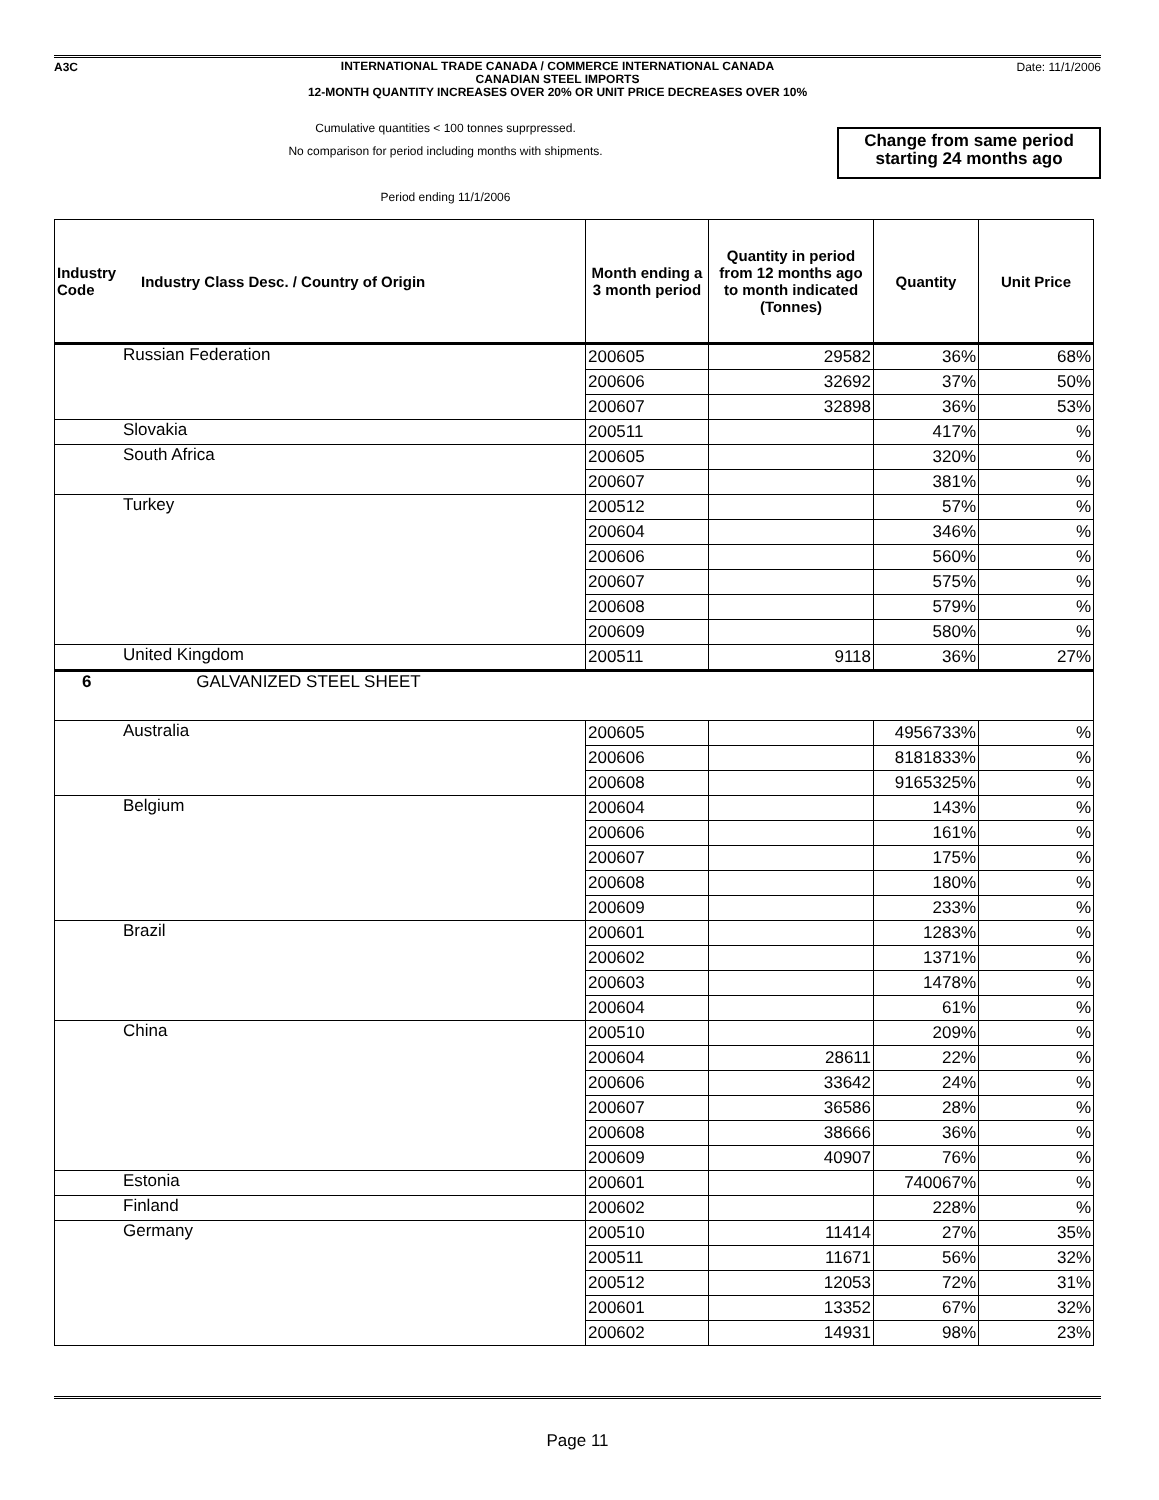A3C
INTERNATIONAL TRADE CANADA / COMMERCE INTERNATIONAL CANADA
CANADIAN STEEL IMPORTS
12-MONTH QUANTITY INCREASES OVER 20% OR UNIT PRICE DECREASES OVER 10%
Date: 11/1/2006
Cumulative quantities < 100 tonnes suprpressed.
No comparison for period including months with shipments.
Period ending 11/1/2006
Change from same period starting 24 months ago
| Industry Code | Industry Class Desc. / Country of Origin | Month ending a 3 month period | Quantity in period from 12 months ago to month indicated (Tonnes) | Quantity | Unit Price |
| --- | --- | --- | --- | --- | --- |
| Russian Federation | | 200605 | 29582 | 36% | 68% |
| | | 200606 | 32692 | 37% | 50% |
| | | 200607 | 32898 | 36% | 53% |
| Slovakia | | 200511 | | 417% | % |
| South Africa | | 200605 | | 320% | % |
| | | 200607 | | 381% | % |
| Turkey | | 200512 | | 57% | % |
| | | 200604 | | 346% | % |
| | | 200606 | | 560% | % |
| | | 200607 | | 575% | % |
| | | 200608 | | 579% | % |
| | | 200609 | | 580% | % |
| United Kingdom | | 200511 | 9118 | 36% | 27% |
| 6 GALVANIZED STEEL SHEET | | | | | |
| Australia | | 200605 | | 4956733% | % |
| | | 200606 | | 8181833% | % |
| | | 200608 | | 9165325% | % |
| Belgium | | 200604 | | 143% | % |
| | | 200606 | | 161% | % |
| | | 200607 | | 175% | % |
| | | 200608 | | 180% | % |
| | | 200609 | | 233% | % |
| Brazil | | 200601 | | 1283% | % |
| | | 200602 | | 1371% | % |
| | | 200603 | | 1478% | % |
| | | 200604 | | 61% | % |
| China | | 200510 | | 209% | % |
| | | 200604 | 28611 | 22% | % |
| | | 200606 | 33642 | 24% | % |
| | | 200607 | 36586 | 28% | % |
| | | 200608 | 38666 | 36% | % |
| | | 200609 | 40907 | 76% | % |
| Estonia | | 200601 | | 740067% | % |
| Finland | | 200602 | | 228% | % |
| Germany | | 200510 | 11414 | 27% | 35% |
| | | 200511 | 11671 | 56% | 32% |
| | | 200512 | 12053 | 72% | 31% |
| | | 200601 | 13352 | 67% | 32% |
| | | 200602 | 14931 | 98% | 23% |
Page 11